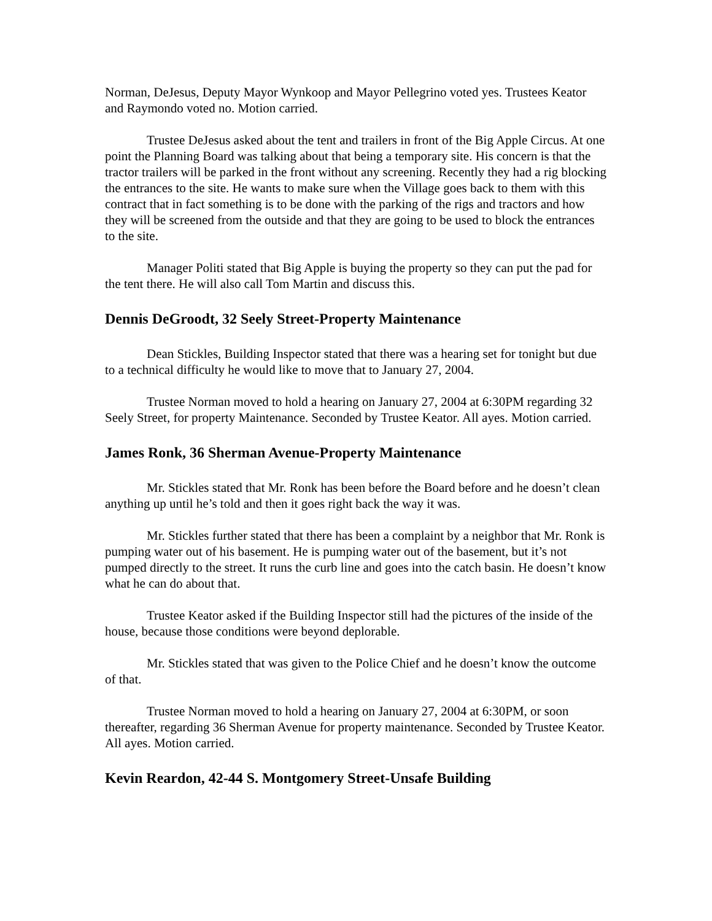Norman, DeJesus, Deputy Mayor Wynkoop and Mayor Pellegrino voted yes. Trustees Keator and Raymondo voted no. Motion carried.
Trustee DeJesus asked about the tent and trailers in front of the Big Apple Circus. At one point the Planning Board was talking about that being a temporary site. His concern is that the tractor trailers will be parked in the front without any screening. Recently they had a rig blocking the entrances to the site. He wants to make sure when the Village goes back to them with this contract that in fact something is to be done with the parking of the rigs and tractors and how they will be screened from the outside and that they are going to be used to block the entrances to the site.
Manager Politi stated that Big Apple is buying the property so they can put the pad for the tent there. He will also call Tom Martin and discuss this.
Dennis DeGroodt, 32 Seely Street-Property Maintenance
Dean Stickles, Building Inspector stated that there was a hearing set for tonight but due to a technical difficulty he would like to move that to January 27, 2004.
Trustee Norman moved to hold a hearing on January 27, 2004 at 6:30PM regarding 32 Seely Street, for property Maintenance. Seconded by Trustee Keator. All ayes. Motion carried.
James Ronk, 36 Sherman Avenue-Property Maintenance
Mr. Stickles stated that Mr. Ronk has been before the Board before and he doesn’t clean anything up until he’s told and then it goes right back the way it was.
Mr. Stickles further stated that there has been a complaint by a neighbor that Mr. Ronk is pumping water out of his basement. He is pumping water out of the basement, but it’s not pumped directly to the street. It runs the curb line and goes into the catch basin. He doesn’t know what he can do about that.
Trustee Keator asked if the Building Inspector still had the pictures of the inside of the house, because those conditions were beyond deplorable.
Mr. Stickles stated that was given to the Police Chief and he doesn’t know the outcome of that.
Trustee Norman moved to hold a hearing on January 27, 2004 at 6:30PM, or soon thereafter, regarding 36 Sherman Avenue for property maintenance. Seconded by Trustee Keator. All ayes. Motion carried.
Kevin Reardon, 42-44 S. Montgomery Street-Unsafe Building